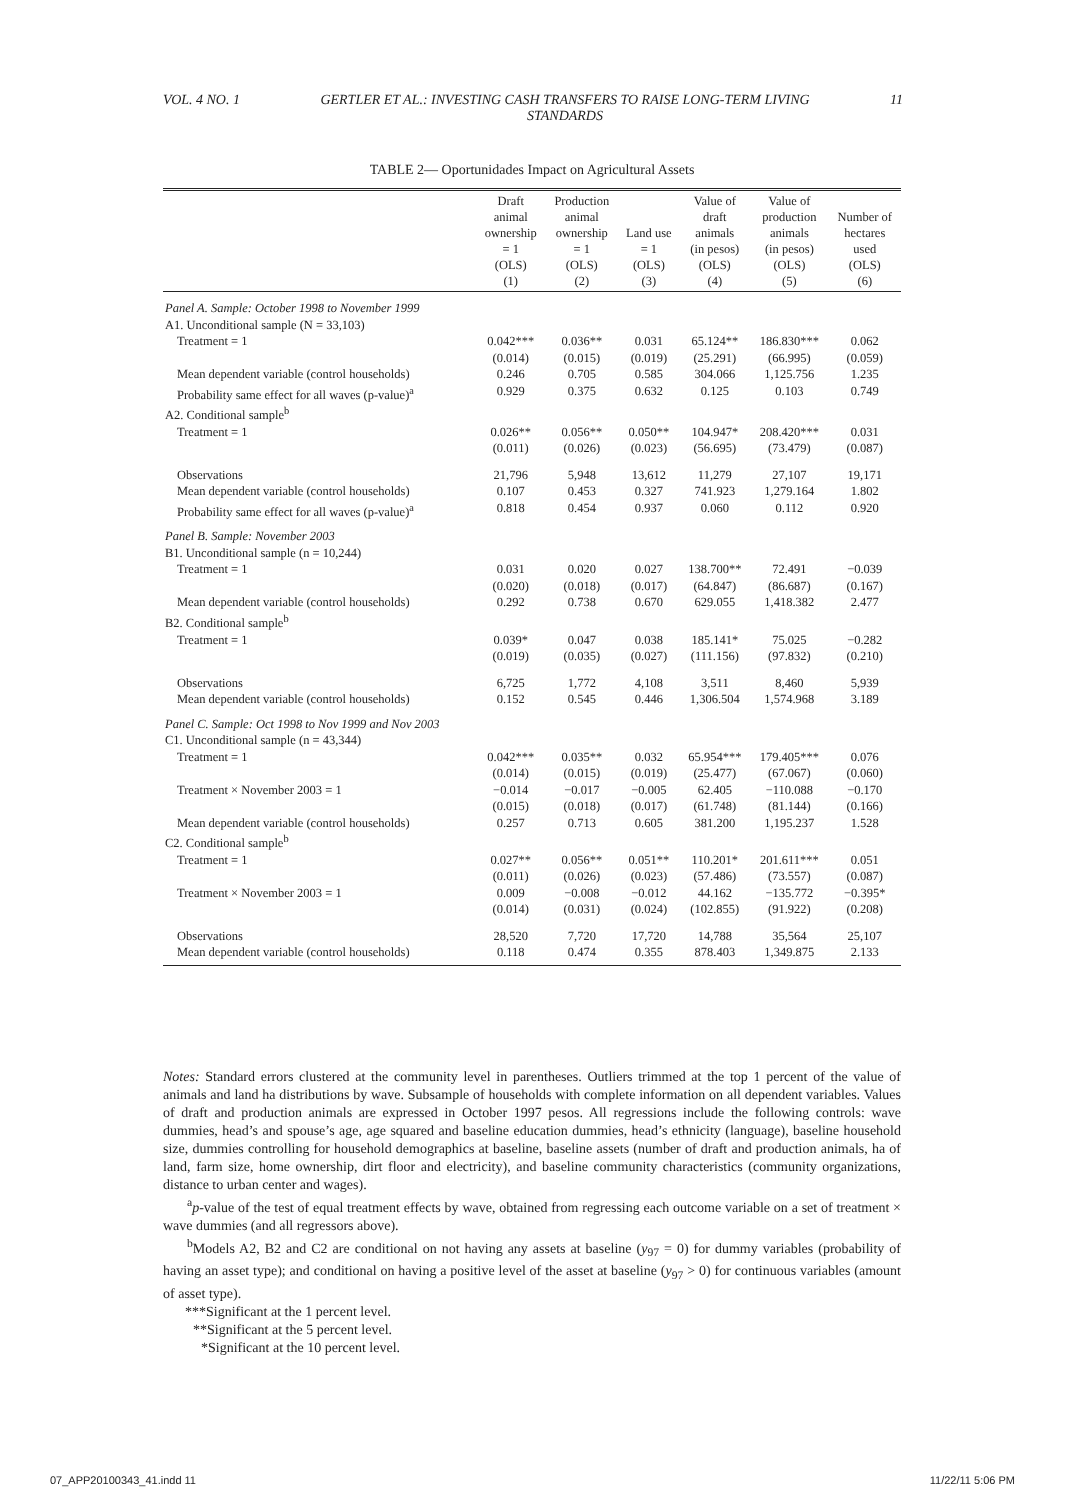VOL. 4 NO. 1 GERTLER ET AL.: INVESTING CASH TRANSFERS TO RAISE LONG-TERM LIVING STANDARDS 11
TABLE 2— Oportunidades Impact on Agricultural Assets
| | Draft animal ownership = 1 (OLS) (1) | Production animal ownership = 1 (OLS) (2) | Land use = 1 (OLS) (3) | Value of draft animals (in pesos) (OLS) (4) | Value of production animals (in pesos) (OLS) (5) | Number of hectares used (OLS) (6) |
| --- | --- | --- | --- | --- | --- | --- |
| Panel A. Sample: October 1998 to November 1999 | | | | | | |
| A1. Unconditional sample (N = 33,103) | | | | | | |
| Treatment = 1 | 0.042*** (0.014) | 0.036** (0.015) | 0.031 (0.019) | 65.124** (25.291) | 186.830*** (66.995) | 0.062 (0.059) |
| Mean dependent variable (control households) | 0.246 | 0.705 | 0.585 | 304.066 | 1,125.756 | 1.235 |
| Probability same effect for all waves (p-value)<sup>a</sup> | 0.929 | 0.375 | 0.632 | 0.125 | 0.103 | 0.749 |
| A2. Conditional sample<sup>b</sup> | | | | | | |
| Treatment = 1 | 0.026** (0.011) | 0.056** (0.026) | 0.050** (0.023) | 104.947* (56.695) | 208.420*** (73.479) | 0.031 (0.087) |
| Observations | 21,796 | 5,948 | 13,612 | 11,279 | 27,107 | 19,171 |
| Mean dependent variable (control households) | 0.107 | 0.453 | 0.327 | 741.923 | 1,279.164 | 1.802 |
| Probability same effect for all waves (p-value)<sup>a</sup> | 0.818 | 0.454 | 0.937 | 0.060 | 0.112 | 0.920 |
| Panel B. Sample: November 2003 | | | | | | |
| B1. Unconditional sample (n = 10,244) | | | | | | |
| Treatment = 1 | 0.031 (0.020) | 0.020 (0.018) | 0.027 (0.017) | 138.700** (64.847) | 72.491 (86.687) | −0.039 (0.167) |
| Mean dependent variable (control households) | 0.292 | 0.738 | 0.670 | 629.055 | 1,418.382 | 2.477 |
| B2. Conditional sample<sup>b</sup> | | | | | | |
| Treatment = 1 | 0.039* (0.019) | 0.047 (0.035) | 0.038 (0.027) | 185.141* (111.156) | 75.025 (97.832) | −0.282 (0.210) |
| Observations | 6,725 | 1,772 | 4,108 | 3,511 | 8,460 | 5,939 |
| Mean dependent variable (control households) | 0.152 | 0.545 | 0.446 | 1,306.504 | 1,574.968 | 3.189 |
| Panel C. Sample: Oct 1998 to Nov 1999 and Nov 2003 | | | | | | |
| C1. Unconditional sample (n = 43,344) | | | | | | |
| Treatment = 1 | 0.042*** (0.014) | 0.035** (0.015) | 0.032 (0.019) | 65.954*** (25.477) | 179.405*** (67.067) | 0.076 (0.060) |
| Treatment × November 2003 = 1 | −0.014 (0.015) | −0.017 (0.018) | −0.005 (0.017) | 62.405 (61.748) | −110.088 (81.144) | −0.170 (0.166) |
| Mean dependent variable (control households) | 0.257 | 0.713 | 0.605 | 381.200 | 1,195.237 | 1.528 |
| C2. Conditional sample<sup>b</sup> | | | | | | |
| Treatment = 1 | 0.027** (0.011) | 0.056** (0.026) | 0.051** (0.023) | 110.201* (57.486) | 201.611*** (73.557) | 0.051 (0.087) |
| Treatment × November 2003 = 1 | 0.009 (0.014) | −0.008 (0.031) | −0.012 (0.024) | 44.162 (102.855) | −135.772 (91.922) | −0.395* (0.208) |
| Observations | 28,520 | 7,720 | 17,720 | 14,788 | 35,564 | 25,107 |
| Mean dependent variable (control households) | 0.118 | 0.474 | 0.355 | 878.403 | 1,349.875 | 2.133 |
Notes: Standard errors clustered at the community level in parentheses. Outliers trimmed at the top 1 percent of the value of animals and land ha distributions by wave. Subsample of households with complete information on all dependent variables. Values of draft and production animals are expressed in October 1997 pesos. All regressions include the following controls: wave dummies, head’s and spouse’s age, age squared and baseline education dummies, head’s ethnicity (language), baseline household size, dummies controlling for household demographics at baseline, baseline assets (number of draft and production animals, ha of land, farm size, home ownership, dirt floor and electricity), and baseline community characteristics (community organizations, distance to urban center and wages).
<sup>a</sup> p-value of the test of equal treatment effects by wave, obtained from regressing each outcome variable on a set of treatment × wave dummies (and all regressors above).
<sup>b</sup> Models A2, B2 and C2 are conditional on not having any assets at baseline (y<sub>97</sub> = 0) for dummy variables (probability of having an asset type); and conditional on having a positive level of the asset at baseline (y<sub>97</sub> > 0) for continuous variables (amount of asset type).
***Significant at the 1 percent level.
**Significant at the 5 percent level.
*Significant at the 10 percent level.
07_APP20100343_41.indd 11 11/22/11 5:06 PM